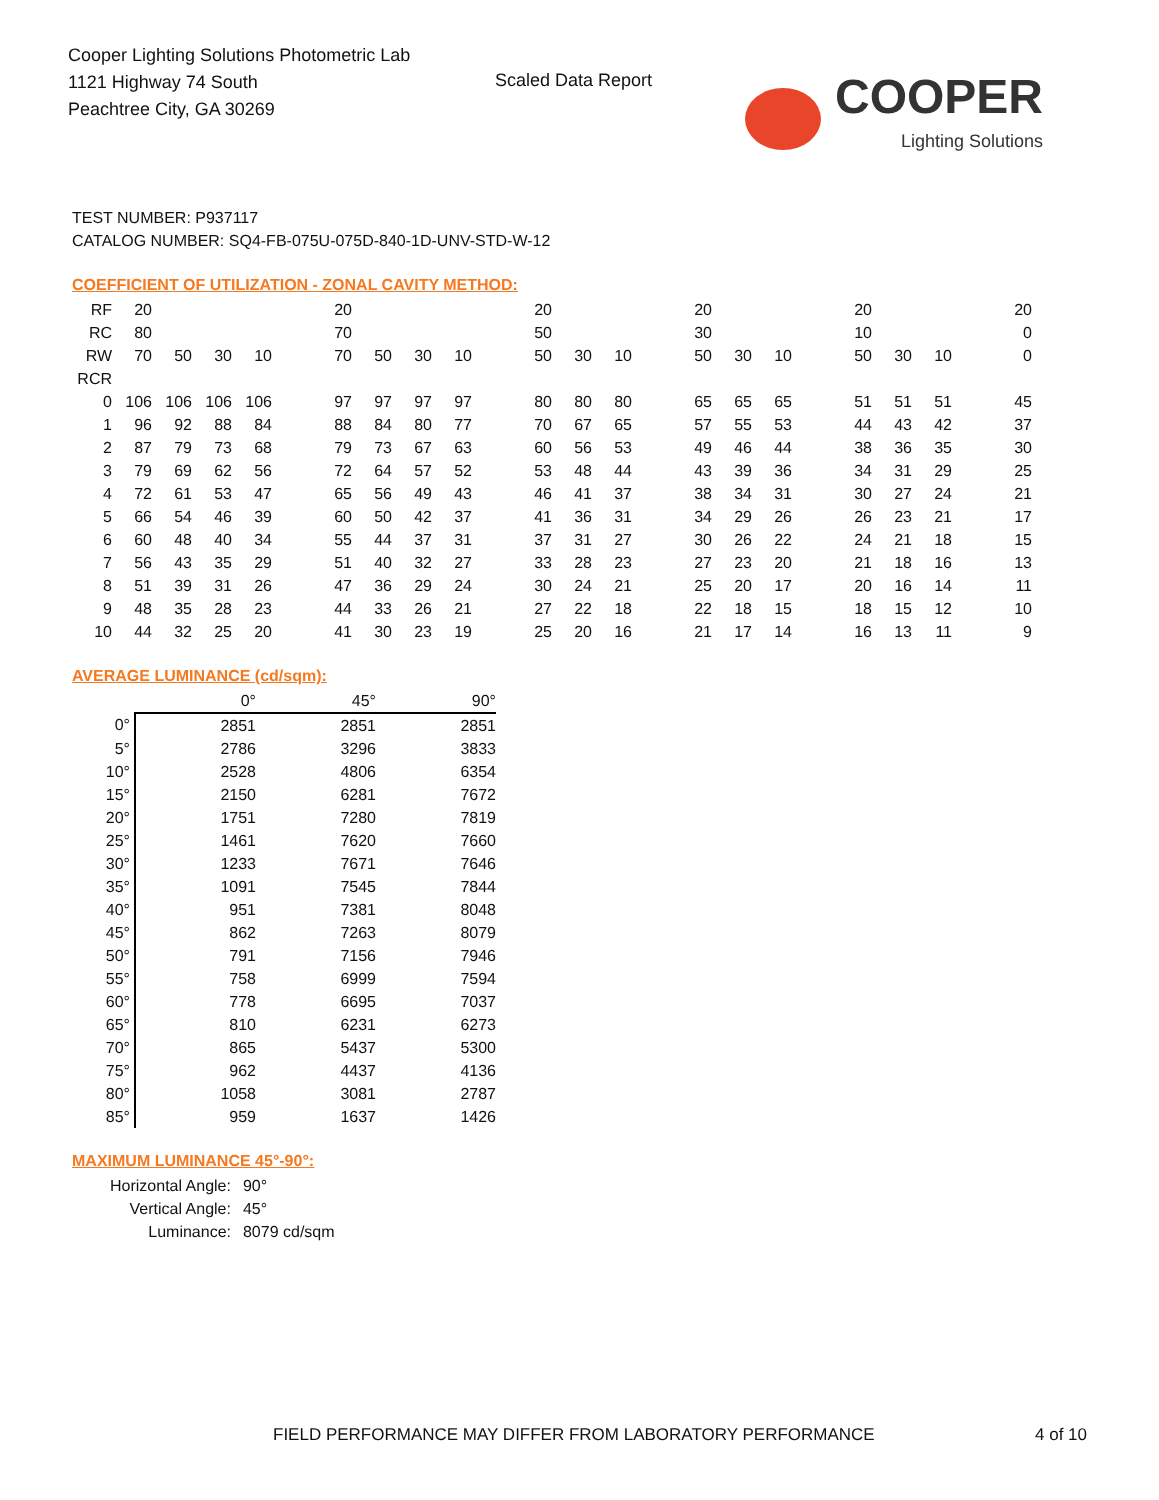Cooper Lighting Solutions Photometric Lab
1121 Highway 74 South
Peachtree City, GA 30269
Scaled Data Report COOPER
Lighting Solutions
TEST NUMBER: P937117
CATALOG NUMBER: SQ4-FB-075U-075D-840-1D-UNV-STD-W-12
COEFFICIENT OF UTILIZATION - ZONAL CAVITY METHOD:
| RF | 20 | | | | | 20 | | | | | 20 | | | | 20 | | | | 20 | | | | 20 |
| RC | 80 | | | | | 70 | | | | | 50 | | | | 30 | | | | 10 | | | | 0 |
| RW | 70 | 50 | 30 | 10 | | 70 | 50 | 30 | 10 | | 50 | 30 | 10 | | 50 | 30 | 10 | | 50 | 30 | 10 | | 0 |
| RCR | | | | | | | | | | | | | | | | | | | | | | | |
| 0 | 106 | 106 | 106 | 106 | | 97 | 97 | 97 | 97 | | 80 | 80 | 80 | | 65 | 65 | 65 | | 51 | 51 | 51 | | 45 |
| 1 | 96 | 92 | 88 | 84 | | 88 | 84 | 80 | 77 | | 70 | 67 | 65 | | 57 | 55 | 53 | | 44 | 43 | 42 | | 37 |
| 2 | 87 | 79 | 73 | 68 | | 79 | 73 | 67 | 63 | | 60 | 56 | 53 | | 49 | 46 | 44 | | 38 | 36 | 35 | | 30 |
| 3 | 79 | 69 | 62 | 56 | | 72 | 64 | 57 | 52 | | 53 | 48 | 44 | | 43 | 39 | 36 | | 34 | 31 | 29 | | 25 |
| 4 | 72 | 61 | 53 | 47 | | 65 | 56 | 49 | 43 | | 46 | 41 | 37 | | 38 | 34 | 31 | | 30 | 27 | 24 | | 21 |
| 5 | 66 | 54 | 46 | 39 | | 60 | 50 | 42 | 37 | | 41 | 36 | 31 | | 34 | 29 | 26 | | 26 | 23 | 21 | | 17 |
| 6 | 60 | 48 | 40 | 34 | | 55 | 44 | 37 | 31 | | 37 | 31 | 27 | | 30 | 26 | 22 | | 24 | 21 | 18 | | 15 |
| 7 | 56 | 43 | 35 | 29 | | 51 | 40 | 32 | 27 | | 33 | 28 | 23 | | 27 | 23 | 20 | | 21 | 18 | 16 | | 13 |
| 8 | 51 | 39 | 31 | 26 | | 47 | 36 | 29 | 24 | | 30 | 24 | 21 | | 25 | 20 | 17 | | 20 | 16 | 14 | | 11 |
| 9 | 48 | 35 | 28 | 23 | | 44 | 33 | 26 | 21 | | 27 | 22 | 18 | | 22 | 18 | 15 | | 18 | 15 | 12 | | 10 |
| 10 | 44 | 32 | 25 | 20 | | 41 | 30 | 23 | 19 | | 25 | 20 | 16 | | 21 | 17 | 14 | | 16 | 13 | 11 | | 9 |
AVERAGE LUMINANCE (cd/sqm):
| | 0° | 45° | 90° |
| 0° | 2851 | 2851 | 2851 |
| 5° | 2786 | 3296 | 3833 |
| 10° | 2528 | 4806 | 6354 |
| 15° | 2150 | 6281 | 7672 |
| 20° | 1751 | 7280 | 7819 |
| 25° | 1461 | 7620 | 7660 |
| 30° | 1233 | 7671 | 7646 |
| 35° | 1091 | 7545 | 7844 |
| 40° | 951 | 7381 | 8048 |
| 45° | 862 | 7263 | 8079 |
| 50° | 791 | 7156 | 7946 |
| 55° | 758 | 6999 | 7594 |
| 60° | 778 | 6695 | 7037 |
| 65° | 810 | 6231 | 6273 |
| 70° | 865 | 5437 | 5300 |
| 75° | 962 | 4437 | 4136 |
| 80° | 1058 | 3081 | 2787 |
| 85° | 959 | 1637 | 1426 |
MAXIMUM LUMINANCE 45°-90°:
| Horizontal Angle: | 90° |
| Vertical Angle: | 45° |
| Luminance: | 8079 cd/sqm |
FIELD PERFORMANCE MAY DIFFER FROM LABORATORY PERFORMANCE
4 of 10